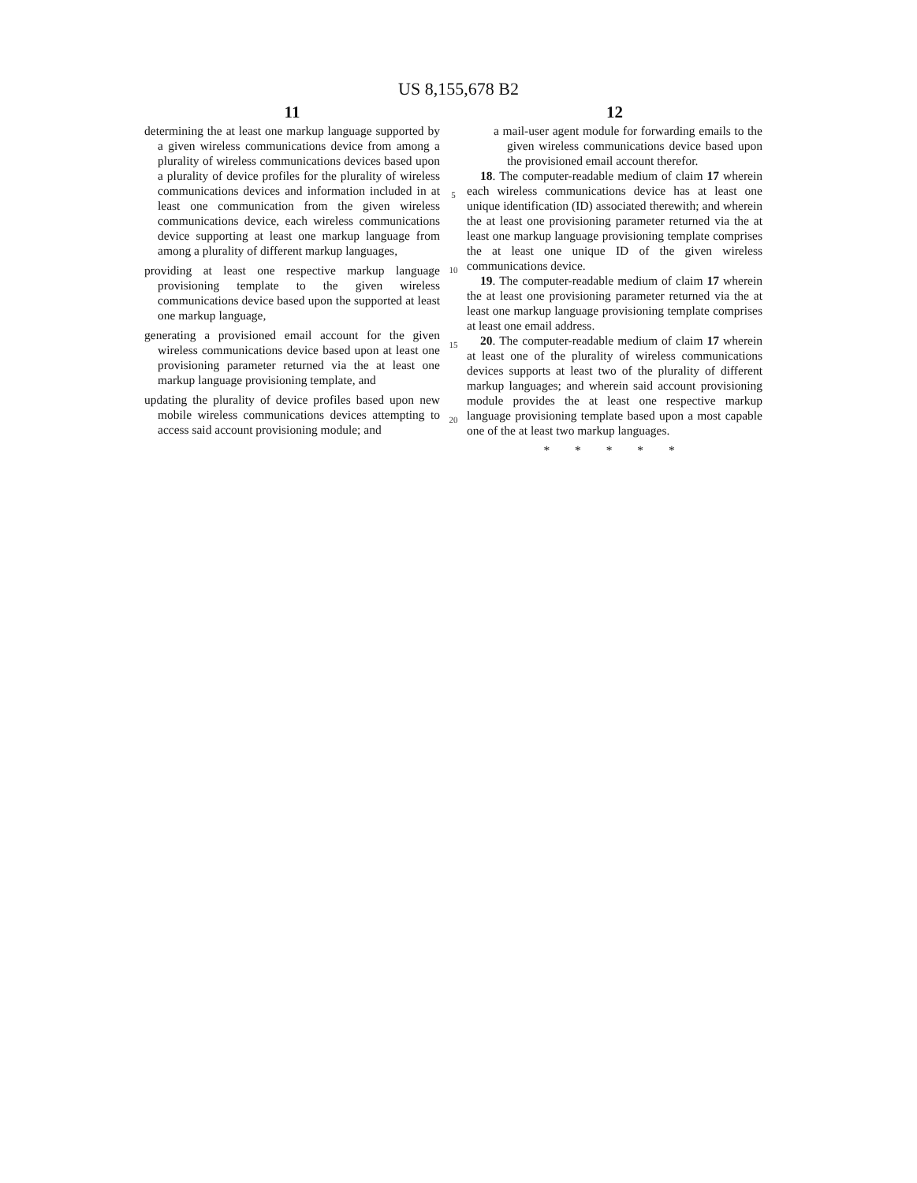US 8,155,678 B2
11
determining the at least one markup language supported by a given wireless communications device from among a plurality of wireless communications devices based upon a plurality of device profiles for the plurality of wireless communications devices and information included in at least one communication from the given wireless communications device, each wireless communications device supporting at least one markup language from among a plurality of different markup languages,
providing at least one respective markup language provisioning template to the given wireless communications device based upon the supported at least one markup language,
generating a provisioned email account for the given wireless communications device based upon at least one provisioning parameter returned via the at least one markup language provisioning template, and
updating the plurality of device profiles based upon new mobile wireless communications devices attempting to access said account provisioning module; and
5
10
15
20
12
a mail-user agent module for forwarding emails to the given wireless communications device based upon the provisioned email account therefor.
18. The computer-readable medium of claim 17 wherein each wireless communications device has at least one unique identification (ID) associated therewith; and wherein the at least one provisioning parameter returned via the at least one markup language provisioning template comprises the at least one unique ID of the given wireless communications device.
19. The computer-readable medium of claim 17 wherein the at least one provisioning parameter returned via the at least one markup language provisioning template comprises at least one email address.
20. The computer-readable medium of claim 17 wherein at least one of the plurality of wireless communications devices supports at least two of the plurality of different markup languages; and wherein said account provisioning module provides the at least one respective markup language provisioning template based upon a most capable one of the at least two markup languages.
* * * * *